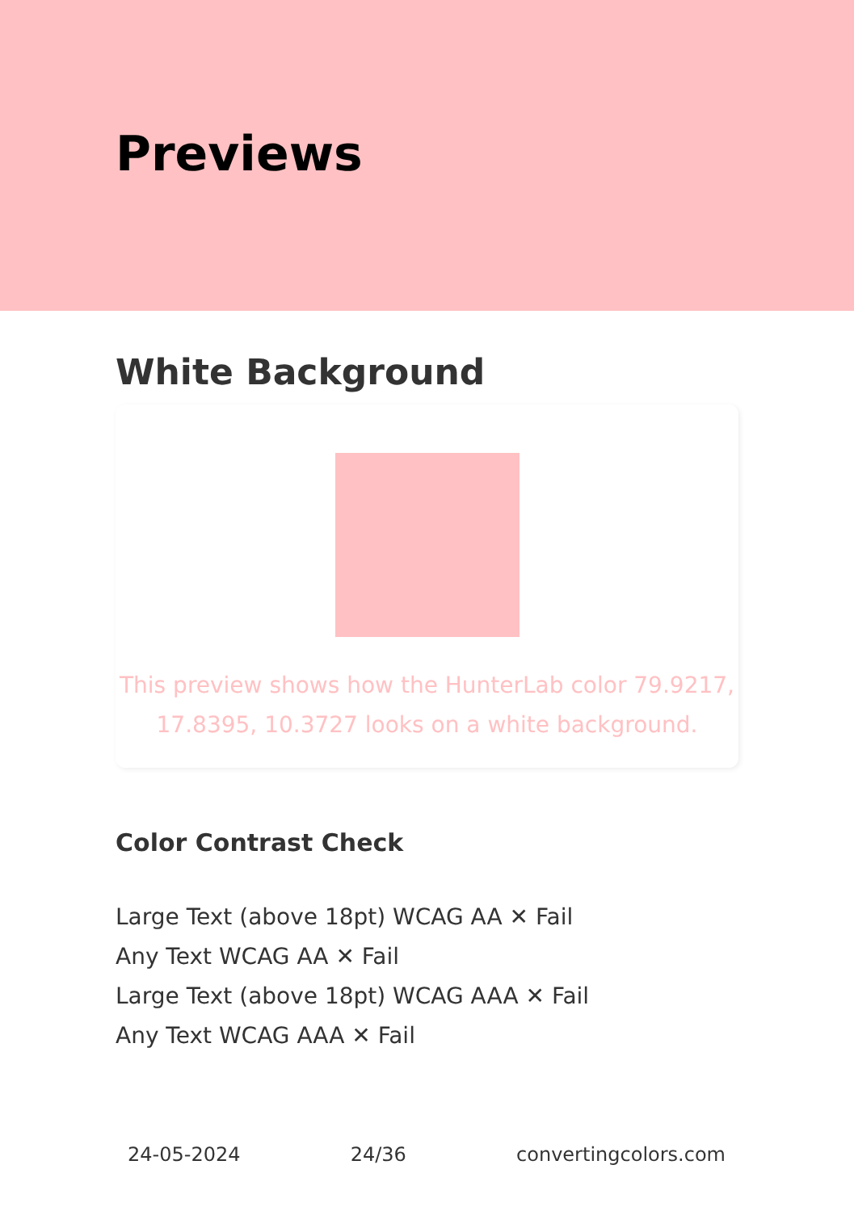Previews
White Background
This preview shows how the HunterLab color 79.9217, 17.8395, 10.3727 looks on a white background.
Color Contrast Check
Large Text (above 18pt) WCAG AA ✕ Fail
Any Text WCAG AA ✕ Fail
Large Text (above 18pt) WCAG AAA ✕ Fail
Any Text WCAG AAA ✕ Fail
24-05-2024 24/36 convertingcolors.com